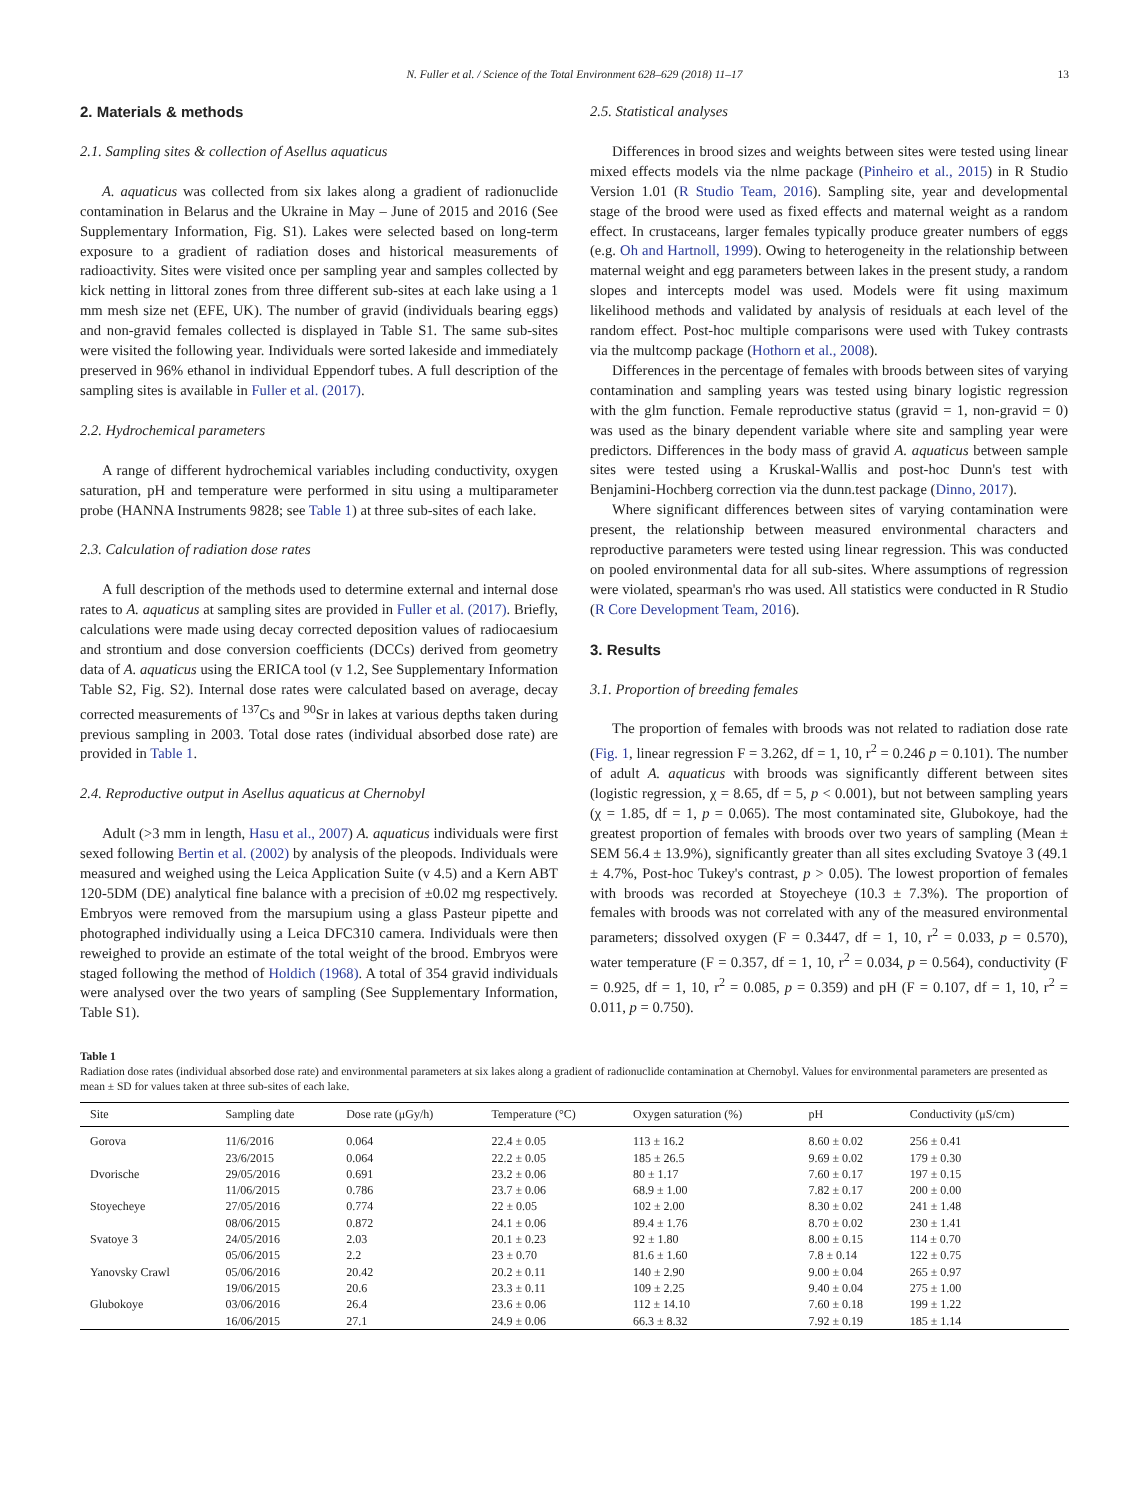N. Fuller et al. / Science of the Total Environment 628–629 (2018) 11–17 13
2. Materials & methods
2.1. Sampling sites & collection of Asellus aquaticus
A. aquaticus was collected from six lakes along a gradient of radionuclide contamination in Belarus and the Ukraine in May – June of 2015 and 2016 (See Supplementary Information, Fig. S1). Lakes were selected based on long-term exposure to a gradient of radiation doses and historical measurements of radioactivity. Sites were visited once per sampling year and samples collected by kick netting in littoral zones from three different sub-sites at each lake using a 1 mm mesh size net (EFE, UK). The number of gravid (individuals bearing eggs) and non-gravid females collected is displayed in Table S1. The same sub-sites were visited the following year. Individuals were sorted lakeside and immediately preserved in 96% ethanol in individual Eppendorf tubes. A full description of the sampling sites is available in Fuller et al. (2017).
2.2. Hydrochemical parameters
A range of different hydrochemical variables including conductivity, oxygen saturation, pH and temperature were performed in situ using a multiparameter probe (HANNA Instruments 9828; see Table 1) at three sub-sites of each lake.
2.3. Calculation of radiation dose rates
A full description of the methods used to determine external and internal dose rates to A. aquaticus at sampling sites are provided in Fuller et al. (2017). Briefly, calculations were made using decay corrected deposition values of radiocaesium and strontium and dose conversion coefficients (DCCs) derived from geometry data of A. aquaticus using the ERICA tool (v 1.2, See Supplementary Information Table S2, Fig. S2). Internal dose rates were calculated based on average, decay corrected measurements of <sup>137</sup>Cs and <sup>90</sup>Sr in lakes at various depths taken during previous sampling in 2003. Total dose rates (individual absorbed dose rate) are provided in Table 1.
2.4. Reproductive output in Asellus aquaticus at Chernobyl
Adult (>3 mm in length, Hasu et al., 2007) A. aquaticus individuals were first sexed following Bertin et al. (2002) by analysis of the pleopods. Individuals were measured and weighed using the Leica Application Suite (v 4.5) and a Kern ABT 120-5DM (DE) analytical fine balance with a precision of ±0.02 mg respectively. Embryos were removed from the marsupium using a glass Pasteur pipette and photographed individually using a Leica DFC310 camera. Individuals were then reweighed to provide an estimate of the total weight of the brood. Embryos were staged following the method of Holdich (1968). A total of 354 gravid individuals were analysed over the two years of sampling (See Supplementary Information, Table S1).
2.5. Statistical analyses
Differences in brood sizes and weights between sites were tested using linear mixed effects models via the nlme package (Pinheiro et al., 2015) in R Studio Version 1.01 (R Studio Team, 2016). Sampling site, year and developmental stage of the brood were used as fixed effects and maternal weight as a random effect. In crustaceans, larger females typically produce greater numbers of eggs (e.g. Oh and Hartnoll, 1999). Owing to heterogeneity in the relationship between maternal weight and egg parameters between lakes in the present study, a random slopes and intercepts model was used. Models were fit using maximum likelihood methods and validated by analysis of residuals at each level of the random effect. Post-hoc multiple comparisons were used with Tukey contrasts via the multcomp package (Hothorn et al., 2008).
Differences in the percentage of females with broods between sites of varying contamination and sampling years was tested using binary logistic regression with the glm function. Female reproductive status (gravid = 1, non-gravid = 0) was used as the binary dependent variable where site and sampling year were predictors. Differences in the body mass of gravid A. aquaticus between sample sites were tested using a Kruskal-Wallis and post-hoc Dunn's test with Benjamini-Hochberg correction via the dunn.test package (Dinno, 2017).
Where significant differences between sites of varying contamination were present, the relationship between measured environmental characters and reproductive parameters were tested using linear regression. This was conducted on pooled environmental data for all sub-sites. Where assumptions of regression were violated, spearman's rho was used. All statistics were conducted in R Studio (R Core Development Team, 2016).
3. Results
3.1. Proportion of breeding females
The proportion of females with broods was not related to radiation dose rate (Fig. 1, linear regression F = 3.262, df = 1, 10, r<sup>2</sup> = 0.246 p = 0.101). The number of adult A. aquaticus with broods was significantly different between sites (logistic regression, χ = 8.65, df = 5, p < 0.001), but not between sampling years (χ = 1.85, df = 1, p = 0.065). The most contaminated site, Glubokoye, had the greatest proportion of females with broods over two years of sampling (Mean ± SEM 56.4 ± 13.9%), significantly greater than all sites excluding Svatoye 3 (49.1 ± 4.7%, Post-hoc Tukey's contrast, p > 0.05). The lowest proportion of females with broods was recorded at Stoyecheye (10.3 ± 7.3%). The proportion of females with broods was not correlated with any of the measured environmental parameters; dissolved oxygen (F = 0.3447, df = 1, 10, r<sup>2</sup> = 0.033, p = 0.570), water temperature (F = 0.357, df = 1, 10, r<sup>2</sup> = 0.034, p = 0.564), conductivity (F = 0.925, df = 1, 10, r<sup>2</sup> = 0.085, p = 0.359) and pH (F = 0.107, df = 1, 10, r<sup>2</sup> = 0.011, p = 0.750).
Table 1
Radiation dose rates (individual absorbed dose rate) and environmental parameters at six lakes along a gradient of radionuclide contamination at Chernobyl. Values for environmental parameters are presented as mean ± SD for values taken at three sub-sites of each lake.
| Site | Sampling date | Dose rate (μGy/h) | Temperature (°C) | Oxygen saturation (%) | pH | Conductivity (μS/cm) |
| --- | --- | --- | --- | --- | --- | --- |
| Gorova | 11/6/2016 | 0.064 | 22.4 ± 0.05 | 113 ± 16.2 | 8.60 ± 0.02 | 256 ± 0.41 |
| | 23/6/2015 | 0.064 | 22.2 ± 0.05 | 185 ± 26.5 | 9.69 ± 0.02 | 179 ± 0.30 |
| Dvorische | 29/05/2016 | 0.691 | 23.2 ± 0.06 | 80 ± 1.17 | 7.60 ± 0.17 | 197 ± 0.15 |
| | 11/06/2015 | 0.786 | 23.7 ± 0.06 | 68.9 ± 1.00 | 7.82 ± 0.17 | 200 ± 0.00 |
| Stoyecheye | 27/05/2016 | 0.774 | 22 ± 0.05 | 102 ± 2.00 | 8.30 ± 0.02 | 241 ± 1.48 |
| | 08/06/2015 | 0.872 | 24.1 ± 0.06 | 89.4 ± 1.76 | 8.70 ± 0.02 | 230 ± 1.41 |
| Svatoye 3 | 24/05/2016 | 2.03 | 20.1 ± 0.23 | 92 ± 1.80 | 8.00 ± 0.15 | 114 ± 0.70 |
| | 05/06/2015 | 2.2 | 23 ± 0.70 | 81.6 ± 1.60 | 7.8 ± 0.14 | 122 ± 0.75 |
| Yanovsky Crawl | 05/06/2016 | 20.42 | 20.2 ± 0.11 | 140 ± 2.90 | 9.00 ± 0.04 | 265 ± 0.97 |
| | 19/06/2015 | 20.6 | 23.3 ± 0.11 | 109 ± 2.25 | 9.40 ± 0.04 | 275 ± 1.00 |
| Glubokoye | 03/06/2016 | 26.4 | 23.6 ± 0.06 | 112 ± 14.10 | 7.60 ± 0.18 | 199 ± 1.22 |
| | 16/06/2015 | 27.1 | 24.9 ± 0.06 | 66.3 ± 8.32 | 7.92 ± 0.19 | 185 ± 1.14 |